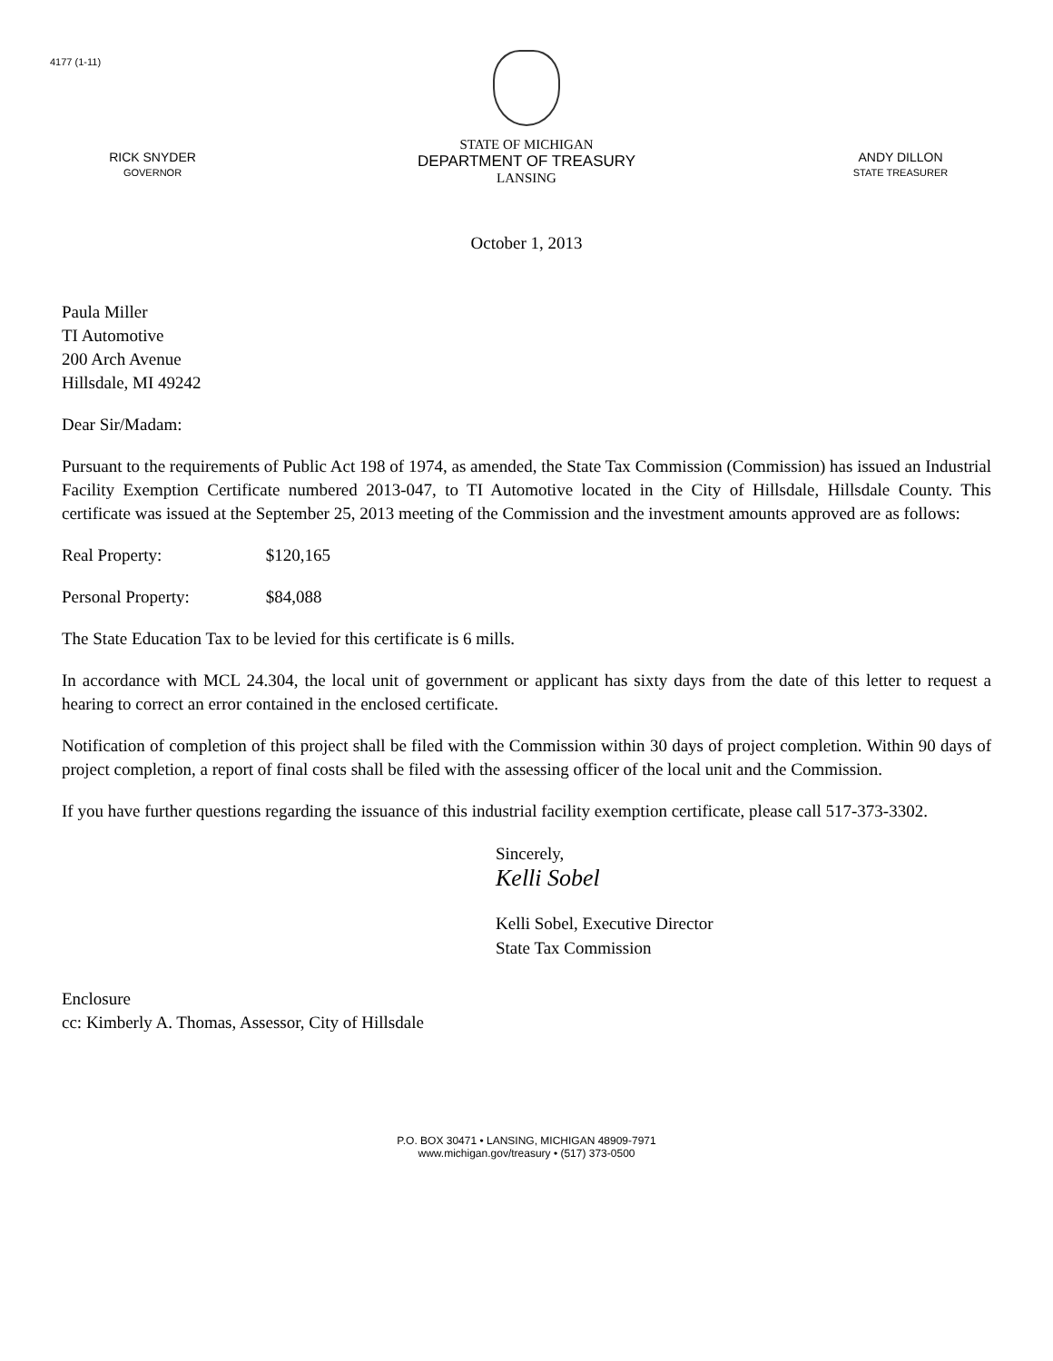4177 (1-11)
RICK SNYDER
GOVERNOR
STATE OF MICHIGAN
DEPARTMENT OF TREASURY
LANSING
ANDY DILLON
STATE TREASURER
October 1, 2013
Paula Miller
TI Automotive
200 Arch Avenue
Hillsdale, MI 49242
Dear Sir/Madam:
Pursuant to the requirements of Public Act 198 of 1974, as amended, the State Tax Commission (Commission) has issued an Industrial Facility Exemption Certificate numbered 2013-047, to TI Automotive located in the City of Hillsdale, Hillsdale County. This certificate was issued at the September 25, 2013 meeting of the Commission and the investment amounts approved are as follows:
Real Property: $120,165
Personal Property: $84,088
The State Education Tax to be levied for this certificate is 6 mills.
In accordance with MCL 24.304, the local unit of government or applicant has sixty days from the date of this letter to request a hearing to correct an error contained in the enclosed certificate.
Notification of completion of this project shall be filed with the Commission within 30 days of project completion. Within 90 days of project completion, a report of final costs shall be filed with the assessing officer of the local unit and the Commission.
If you have further questions regarding the issuance of this industrial facility exemption certificate, please call 517-373-3302.
Sincerely,
Kelli Sobel
Kelli Sobel, Executive Director
State Tax Commission
Enclosure
cc: Kimberly A. Thomas, Assessor, City of Hillsdale
P.O. BOX 30471 • LANSING, MICHIGAN 48909-7971
www.michigan.gov/treasury • (517) 373-0500